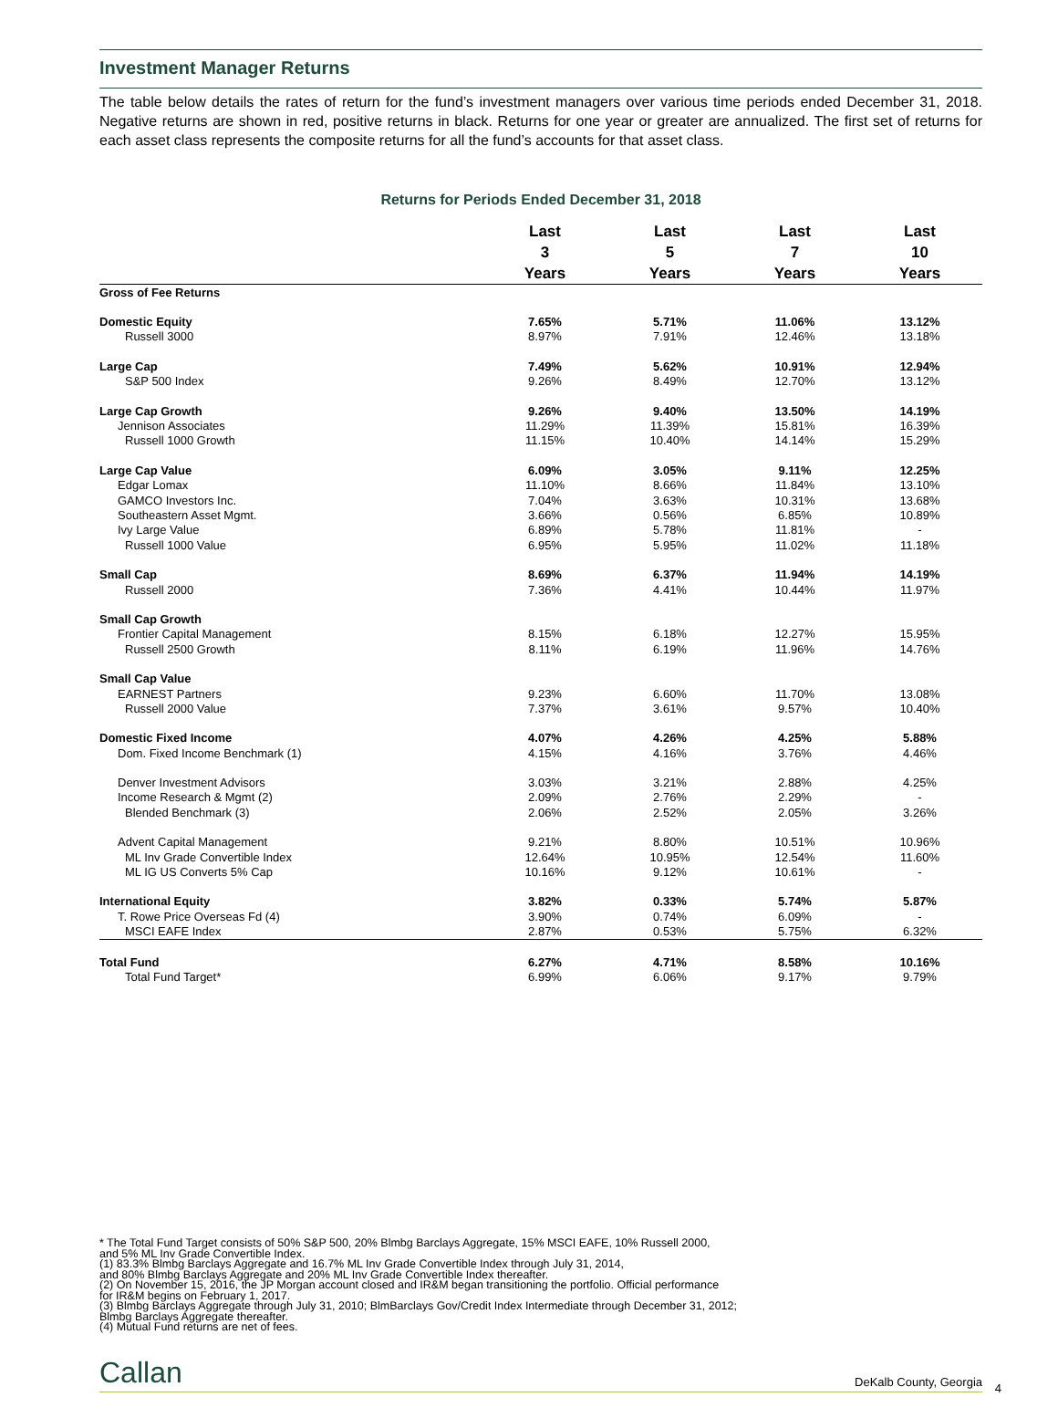Investment Manager Returns
The table below details the rates of return for the fund’s investment managers over various time periods ended December 31, 2018. Negative returns are shown in red, positive returns in black. Returns for one year or greater are annualized. The first set of returns for each asset class represents the composite returns for all the fund’s accounts for that asset class.
Returns for Periods Ended December 31, 2018
| | Last | Last | Last | Last | |
| --- | --- | --- | --- | --- | --- |
| | 3 | 5 | 7 | 10 | |
| | Years | Years | Years | Years | |
| Gross of Fee Returns | | | | | |
| Domestic Equity | 7.65% | 5.71% | 11.06% | 13.12% | |
| Russell 3000 | 8.97% | 7.91% | 12.46% | 13.18% | |
| Large Cap | 7.49% | 5.62% | 10.91% | 12.94% | |
| S&P 500 Index | 9.26% | 8.49% | 12.70% | 13.12% | |
| Large Cap Growth | 9.26% | 9.40% | 13.50% | 14.19% | |
| Jennison Associates | 11.29% | 11.39% | 15.81% | 16.39% | |
| Russell 1000 Growth | 11.15% | 10.40% | 14.14% | 15.29% | |
| Large Cap Value | 6.09% | 3.05% | 9.11% | 12.25% | |
| Edgar Lomax | 11.10% | 8.66% | 11.84% | 13.10% | |
| GAMCO Investors Inc. | 7.04% | 3.63% | 10.31% | 13.68% | |
| Southeastern Asset Mgmt. | 3.66% | 0.56% | 6.85% | 10.89% | |
| Ivy Large Value | 6.89% | 5.78% | 11.81% | - | |
| Russell 1000 Value | 6.95% | 5.95% | 11.02% | 11.18% | |
| Small Cap | 8.69% | 6.37% | 11.94% | 14.19% | |
| Russell 2000 | 7.36% | 4.41% | 10.44% | 11.97% | |
| Small Cap Growth | | | | | |
| Frontier Capital Management | 8.15% | 6.18% | 12.27% | 15.95% | |
| Russell 2500 Growth | 8.11% | 6.19% | 11.96% | 14.76% | |
| Small Cap Value | | | | | |
| EARNEST Partners | 9.23% | 6.60% | 11.70% | 13.08% | |
| Russell 2000 Value | 7.37% | 3.61% | 9.57% | 10.40% | |
| Domestic Fixed Income | 4.07% | 4.26% | 4.25% | 5.88% | |
| Dom. Fixed Income Benchmark (1) | 4.15% | 4.16% | 3.76% | 4.46% | |
| Denver Investment Advisors | 3.03% | 3.21% | 2.88% | 4.25% | |
| Income Research & Mgmt (2) | 2.09% | 2.76% | 2.29% | - | |
| Blended Benchmark (3) | 2.06% | 2.52% | 2.05% | 3.26% | |
| Advent Capital Management | 9.21% | 8.80% | 10.51% | 10.96% | |
| ML Inv Grade Convertible Index | 12.64% | 10.95% | 12.54% | 11.60% | |
| ML IG US Converts 5% Cap | 10.16% | 9.12% | 10.61% | - | |
| International Equity | 3.82% | 0.33% | 5.74% | 5.87% | |
| T. Rowe Price Overseas Fd (4) | 3.90% | 0.74% | 6.09% | - | |
| MSCI EAFE Index | 2.87% | 0.53% | 5.75% | 6.32% | |
| Total Fund | 6.27% | 4.71% | 8.58% | 10.16% | |
| Total Fund Target* | 6.99% | 6.06% | 9.17% | 9.79% | |
* The Total Fund Target consists of 50% S&P 500, 20% Blmbg Barclays Aggregate, 15% MSCI EAFE, 10% Russell 2000,
and 5% ML Inv Grade Convertible Index.
(1) 83.3% Blmbg Barclays Aggregate and 16.7% ML Inv Grade Convertible Index through July 31, 2014,
and 80% Blmbg Barclays Aggregate and 20% ML Inv Grade Convertible Index thereafter.
(2) On November 15, 2016, the JP Morgan account closed and IR&M began transitioning the portfolio. Official performance
for IR&M begins on February 1, 2017.
(3) Blmbg Barclays Aggregate through July 31, 2010; BlmBarclays Gov/Credit Index Intermediate through December 31, 2012;
Blmbg Barclays Aggregate thereafter.
(4) Mutual Fund returns are net of fees.
Callan DeKalb County, Georgia 4